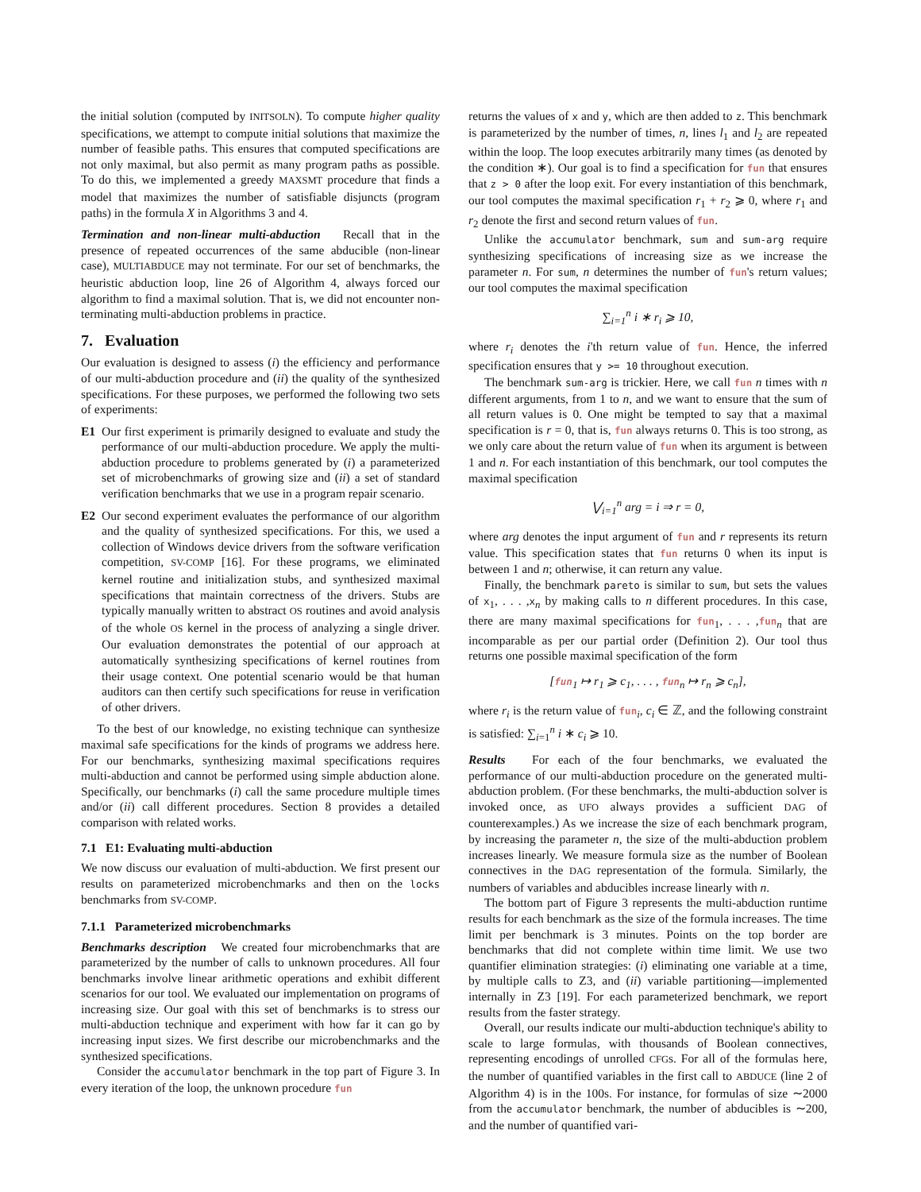the initial solution (computed by INITSOLN). To compute higher quality specifications, we attempt to compute initial solutions that maximize the number of feasible paths. This ensures that computed specifications are not only maximal, but also permit as many program paths as possible. To do this, we implemented a greedy MAXSMT procedure that finds a model that maximizes the number of satisfiable disjuncts (program paths) in the formula X in Algorithms 3 and 4.
Termination and non-linear multi-abduction Recall that in the presence of repeated occurrences of the same abducible (non-linear case), MULTIABDUCE may not terminate. For our set of benchmarks, the heuristic abduction loop, line 26 of Algorithm 4, always forced our algorithm to find a maximal solution. That is, we did not encounter non-terminating multi-abduction problems in practice.
7. Evaluation
Our evaluation is designed to assess (i) the efficiency and performance of our multi-abduction procedure and (ii) the quality of the synthesized specifications. For these purposes, we performed the following two sets of experiments:
E1 Our first experiment is primarily designed to evaluate and study the performance of our multi-abduction procedure. We apply the multi-abduction procedure to problems generated by (i) a parameterized set of microbenchmarks of growing size and (ii) a set of standard verification benchmarks that we use in a program repair scenario.
E2 Our second experiment evaluates the performance of our algorithm and the quality of synthesized specifications. For this, we used a collection of Windows device drivers from the software verification competition, SV-COMP [16]. For these programs, we eliminated kernel routine and initialization stubs, and synthesized maximal specifications that maintain correctness of the drivers. Stubs are typically manually written to abstract OS routines and avoid analysis of the whole OS kernel in the process of analyzing a single driver. Our evaluation demonstrates the potential of our approach at automatically synthesizing specifications of kernel routines from their usage context. One potential scenario would be that human auditors can then certify such specifications for reuse in verification of other drivers.
To the best of our knowledge, no existing technique can synthesize maximal safe specifications for the kinds of programs we address here. For our benchmarks, synthesizing maximal specifications requires multi-abduction and cannot be performed using simple abduction alone. Specifically, our benchmarks (i) call the same procedure multiple times and/or (ii) call different procedures. Section 8 provides a detailed comparison with related works.
7.1 E1: Evaluating multi-abduction
We now discuss our evaluation of multi-abduction. We first present our results on parameterized microbenchmarks and then on the locks benchmarks from SV-COMP.
7.1.1 Parameterized microbenchmarks
Benchmarks description We created four microbenchmarks that are parameterized by the number of calls to unknown procedures. All four benchmarks involve linear arithmetic operations and exhibit different scenarios for our tool. We evaluated our implementation on programs of increasing size. Our goal with this set of benchmarks is to stress our multi-abduction technique and experiment with how far it can go by increasing input sizes. We first describe our microbenchmarks and the synthesized specifications.
Consider the accumulator benchmark in the top part of Figure 3. In every iteration of the loop, the unknown procedure fun
returns the values of x and y, which are then added to z. This benchmark is parameterized by the number of times, n, lines l<sub>1</sub> and l<sub>2</sub> are repeated within the loop. The loop executes arbitrarily many times (as denoted by the condition ∗). Our goal is to find a specification for fun that ensures that z > 0 after the loop exit. For every instantiation of this benchmark, our tool computes the maximal specification r<sub>1</sub> + r<sub>2</sub> ⩾ 0, where r<sub>1</sub> and r<sub>2</sub> denote the first and second return values of fun.
Unlike the accumulator benchmark, sum and sum-arg require synthesizing specifications of increasing size as we increase the parameter n. For sum, n determines the number of fun's return values; our tool computes the maximal specification
∑<sub>i=1</sub><sup>n</sup> i ∗ r<sub>i</sub> ⩾ 10,
where r<sub>i</sub> denotes the i'th return value of fun. Hence, the inferred specification ensures that y >= 10 throughout execution.
The benchmark sum-arg is trickier. Here, we call fun n times with n different arguments, from 1 to n, and we want to ensure that the sum of all return values is 0. One might be tempted to say that a maximal specification is r = 0, that is, fun always returns 0. This is too strong, as we only care about the return value of fun when its argument is between 1 and n. For each instantiation of this benchmark, our tool computes the maximal specification
⋁<sub>i=1</sub><sup>n</sup> arg = i ⇒ r = 0,
where arg denotes the input argument of fun and r represents its return value. This specification states that fun returns 0 when its input is between 1 and n; otherwise, it can return any value.
Finally, the benchmark pareto is similar to sum, but sets the values of x<sub>1</sub>, . . . ,x<sub>n</sub> by making calls to n different procedures. In this case, there are many maximal specifications for fun<sub>1</sub>, . . . ,fun<sub>n</sub> that are incomparable as per our partial order (Definition 2). Our tool thus returns one possible maximal specification of the form
[fun<sub>1</sub> ↦ r<sub>1</sub> ⩾ c<sub>1</sub>, . . . , fun<sub>n</sub> ↦ r<sub>n</sub> ⩾ c<sub>n</sub>],
where r<sub>i</sub> is the return value of fun<sub>i</sub>, c<sub>i</sub> ∈ ℤ, and the following constraint is satisfied: ∑<sub>i=1</sub><sup>n</sup> i ∗ c<sub>i</sub> ⩾ 10.
Results For each of the four benchmarks, we evaluated the performance of our multi-abduction procedure on the generated multi-abduction problem. (For these benchmarks, the multi-abduction solver is invoked once, as UFO always provides a sufficient DAG of counterexamples.) As we increase the size of each benchmark program, by increasing the parameter n, the size of the multi-abduction problem increases linearly. We measure formula size as the number of Boolean connectives in the DAG representation of the formula. Similarly, the numbers of variables and abducibles increase linearly with n.
The bottom part of Figure 3 represents the multi-abduction runtime results for each benchmark as the size of the formula increases. The time limit per benchmark is 3 minutes. Points on the top border are benchmarks that did not complete within time limit. We use two quantifier elimination strategies: (i) eliminating one variable at a time, by multiple calls to Z3, and (ii) variable partitioning—implemented internally in Z3 [19]. For each parameterized benchmark, we report results from the faster strategy.
Overall, our results indicate our multi-abduction technique's ability to scale to large formulas, with thousands of Boolean connectives, representing encodings of unrolled CFGs. For all of the formulas here, the number of quantified variables in the first call to ABDUCE (line 2 of Algorithm 4) is in the 100s. For instance, for formulas of size ∼2000 from the accumulator benchmark, the number of abducibles is ∼200, and the number of quantified vari-